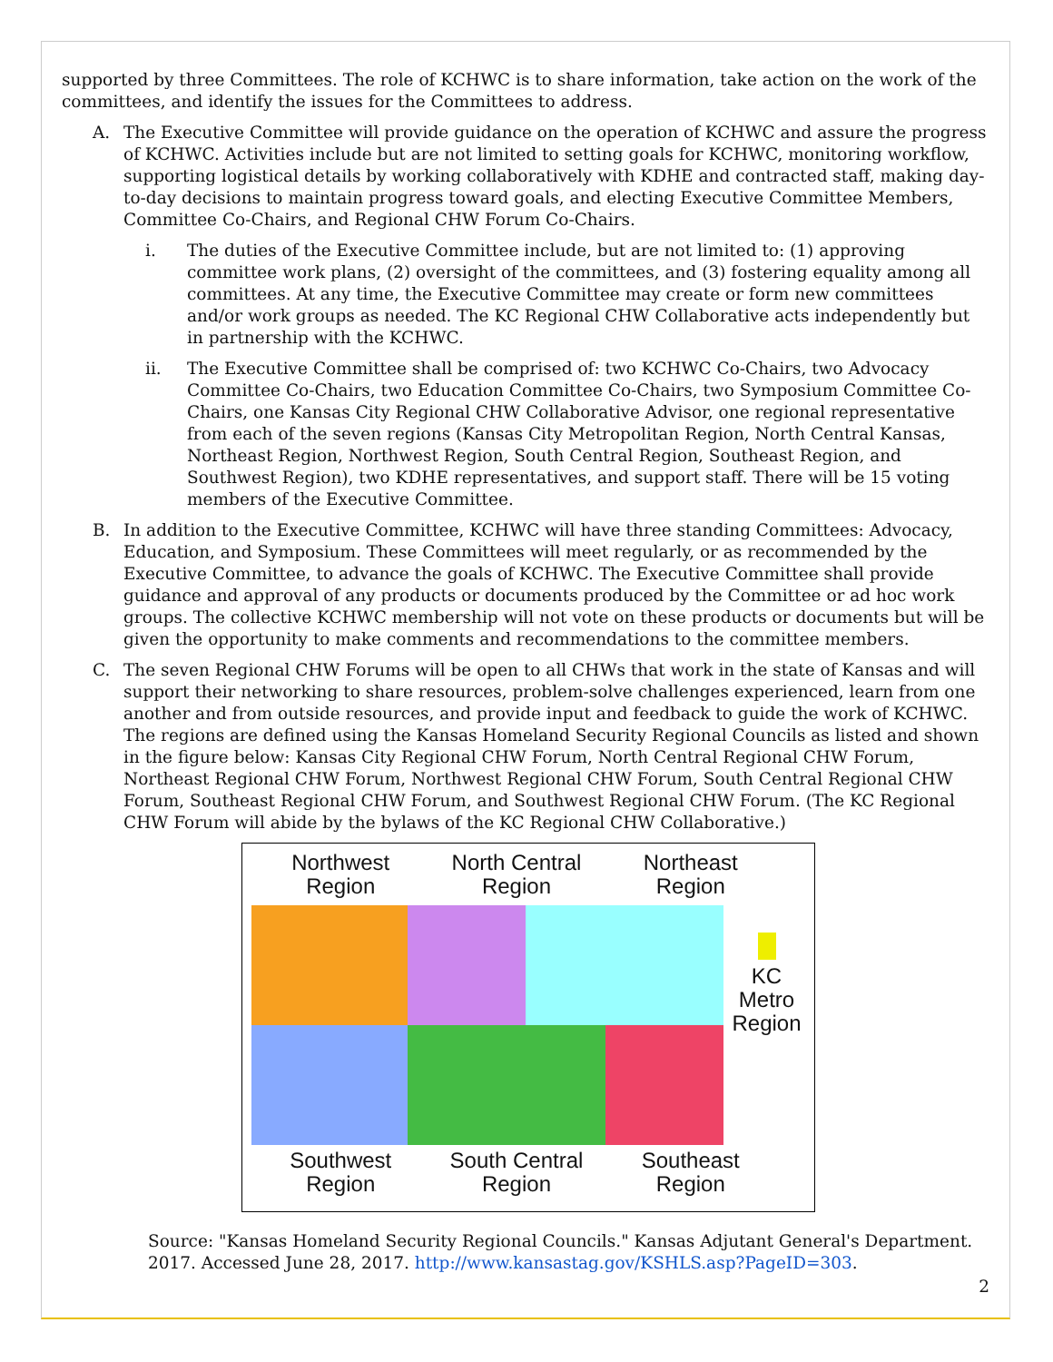supported by three Committees. The role of KCHWC is to share information, take action on the work of the committees, and identify the issues for the Committees to address.
A. The Executive Committee will provide guidance on the operation of KCHWC and assure the progress of KCHWC. Activities include but are not limited to setting goals for KCHWC, monitoring workflow, supporting logistical details by working collaboratively with KDHE and contracted staff, making day-to-day decisions to maintain progress toward goals, and electing Executive Committee Members, Committee Co-Chairs, and Regional CHW Forum Co-Chairs.
i. The duties of the Executive Committee include, but are not limited to: (1) approving committee work plans, (2) oversight of the committees, and (3) fostering equality among all committees. At any time, the Executive Committee may create or form new committees and/or work groups as needed. The KC Regional CHW Collaborative acts independently but in partnership with the KCHWC.
ii. The Executive Committee shall be comprised of: two KCHWC Co-Chairs, two Advocacy Committee Co-Chairs, two Education Committee Co-Chairs, two Symposium Committee Co-Chairs, one Kansas City Regional CHW Collaborative Advisor, one regional representative from each of the seven regions (Kansas City Metropolitan Region, North Central Kansas, Northeast Region, Northwest Region, South Central Region, Southeast Region, and Southwest Region), two KDHE representatives, and support staff. There will be 15 voting members of the Executive Committee.
B. In addition to the Executive Committee, KCHWC will have three standing Committees: Advocacy, Education, and Symposium. These Committees will meet regularly, or as recommended by the Executive Committee, to advance the goals of KCHWC. The Executive Committee shall provide guidance and approval of any products or documents produced by the Committee or ad hoc work groups. The collective KCHWC membership will not vote on these products or documents but will be given the opportunity to make comments and recommendations to the committee members.
C. The seven Regional CHW Forums will be open to all CHWs that work in the state of Kansas and will support their networking to share resources, problem-solve challenges experienced, learn from one another and from outside resources, and provide input and feedback to guide the work of KCHWC. The regions are defined using the Kansas Homeland Security Regional Councils as listed and shown in the figure below: Kansas City Regional CHW Forum, North Central Regional CHW Forum, Northeast Regional CHW Forum, Northwest Regional CHW Forum, South Central Regional CHW Forum, Southeast Regional CHW Forum, and Southwest Regional CHW Forum. (The KC Regional CHW Forum will abide by the bylaws of the KC Regional CHW Collaborative.)
Northwest
Region North Central
Region Northeast
Region
KC
Metro
Region
Southwest
Region South Central
Region Southeast
Region
Source: "Kansas Homeland Security Regional Councils." Kansas Adjutant General's Department. 2017. Accessed June 28, 2017. http://www.kansastag.gov/KSHLS.asp?PageID=303.
2